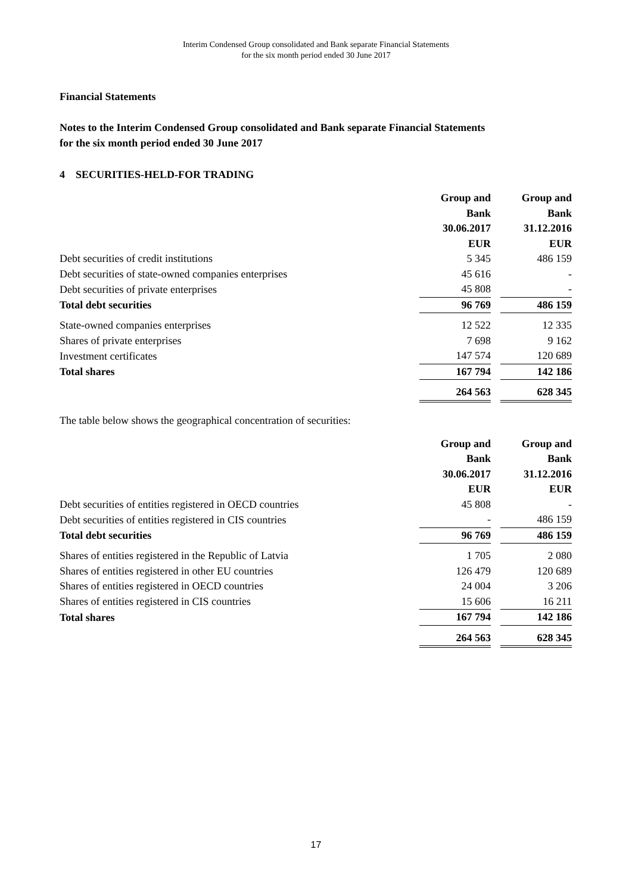Interim Condensed Group consolidated and Bank separate Financial Statements
for the six month period ended 30 June 2017
Financial Statements
Notes to the Interim Condensed Group consolidated and Bank separate Financial Statements
for the six month period ended 30 June 2017
4 SECURITIES-HELD-FOR TRADING
| | Group and Bank 30.06.2017 EUR | Group and Bank 31.12.2016 EUR |
| Debt securities of credit institutions | 5 345 | 486 159 |
| Debt securities of state-owned companies enterprises | 45 616 | - |
| Debt securities of private enterprises | 45 808 | - |
| Total debt securities | 96 769 | 486 159 |
| State-owned companies enterprises | 12 522 | 12 335 |
| Shares of private enterprises | 7 698 | 9 162 |
| Investment certificates | 147 574 | 120 689 |
| Total shares | 167 794 | 142 186 |
| | 264 563 | 628 345 |
The table below shows the geographical concentration of securities:
| | Group and Bank 30.06.2017 EUR | Group and Bank 31.12.2016 EUR |
| Debt securities of entities registered in OECD countries | 45 808 | - |
| Debt securities of entities registered in CIS countries | - | 486 159 |
| Total debt securities | 96 769 | 486 159 |
| Shares of entities registered in the Republic of Latvia | 1 705 | 2 080 |
| Shares of entities registered in other EU countries | 126 479 | 120 689 |
| Shares of entities registered in OECD countries | 24 004 | 3 206 |
| Shares of entities registered in CIS countries | 15 606 | 16 211 |
| Total shares | 167 794 | 142 186 |
| | 264 563 | 628 345 |
17